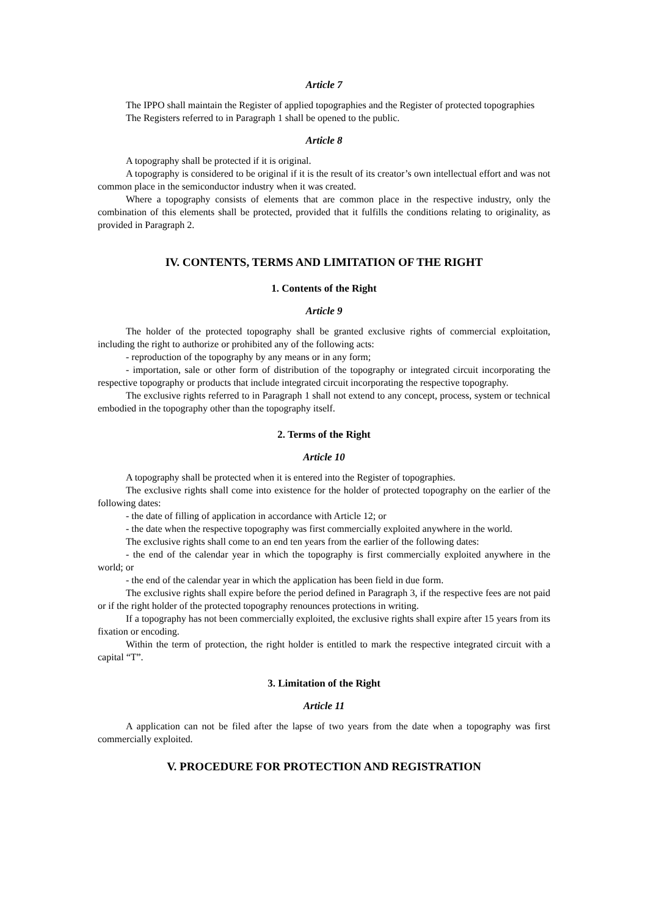Article 7
The IPPO shall maintain the Register of applied topographies and the Register of protected topographies
The Registers referred to in Paragraph 1 shall be opened to the public.
Article 8
A topography shall be protected if it is original.
A topography is considered to be original if it is the result of its creator’s own intellectual effort and was not common place in the semiconductor industry when it was created.
Where a topography consists of elements that are common place in the respective industry, only the combination of this elements shall be protected, provided that it fulfills the conditions relating to originality, as provided in Paragraph 2.
IV. CONTENTS, TERMS AND LIMITATION OF THE RIGHT
1. Contents of the Right
Article 9
The holder of the protected topography shall be granted exclusive rights of commercial exploitation, including the right to authorize or prohibited any of the following acts:
- reproduction of the topography by any means or in any form;
- importation, sale or other form of distribution of the topography or integrated circuit incorporating the respective topography or products that include integrated circuit incorporating the respective topography.
The exclusive rights referred to in Paragraph 1 shall not extend to any concept, process, system or technical embodied in the topography other than the topography itself.
2. Terms of the Right
Article 10
A topography shall be protected when it is entered into the Register of topographies.
The exclusive rights shall come into existence for the holder of protected topography on the earlier of the following dates:
- the date of filling of application in accordance with Article 12; or
- the date when the respective topography was first commercially exploited anywhere in the world.
The exclusive rights shall come to an end ten years from the earlier of the following dates:
- the end of the calendar year in which the topography is first commercially exploited anywhere in the world; or
- the end of the calendar year in which the application has been field in due form.
The exclusive rights shall expire before the period defined in Paragraph 3, if the respective fees are not paid or if the right holder of the protected topography renounces protections in writing.
If a topography has not been commercially exploited, the exclusive rights shall expire after 15 years from its fixation or encoding.
Within the term of protection, the right holder is entitled to mark the respective integrated circuit with a capital “T”.
3. Limitation of the Right
Article 11
A application can not be filed after the lapse of two years from the date when a topography was first commercially exploited.
V. PROCEDURE FOR PROTECTION AND REGISTRATION